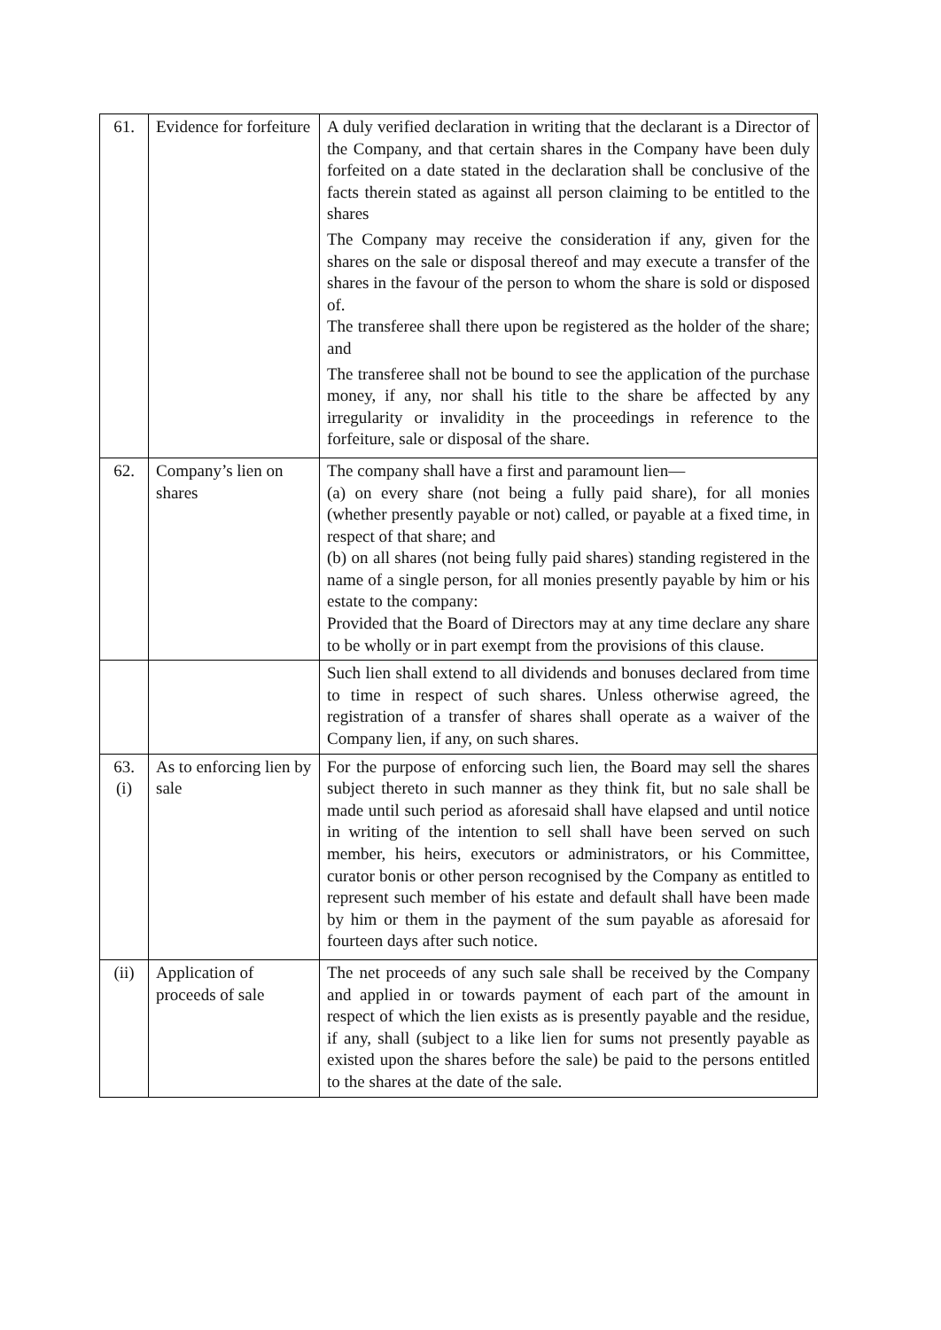| 61. | Evidence for forfeiture | A duly verified declaration in writing that the declarant is a Director of the Company, and that certain shares in the Company have been duly forfeited on a date stated in the declaration shall be conclusive of the facts therein stated as against all person claiming to be entitled to the shares The Company may receive the consideration if any, given for the shares on the sale or disposal thereof and may execute a transfer of the shares in the favour of the person to whom the share is sold or disposed of. The transferee shall there upon be registered as the holder of the share; and The transferee shall not be bound to see the application of the purchase money, if any, nor shall his title to the share be affected by any irregularity or invalidity in the proceedings in reference to the forfeiture, sale or disposal of the share. |
| 62. | Company’s lien on shares | The company shall have a first and paramount lien— (a) on every share (not being a fully paid share), for all monies (whether presently payable or not) called, or payable at a fixed time, in respect of that share; and (b) on all shares (not being fully paid shares) standing registered in the name of a single person, for all monies presently payable by him or his estate to the company: Provided that the Board of Directors may at any time declare any share to be wholly or in part exempt from the provisions of this clause. |
| | | Such lien shall extend to all dividends and bonuses declared from time to time in respect of such shares. Unless otherwise agreed, the registration of a transfer of shares shall operate as a waiver of the Company lien, if any, on such shares. |
| 63. (i) | As to enforcing lien by sale | For the purpose of enforcing such lien, the Board may sell the shares subject thereto in such manner as they think fit, but no sale shall be made until such period as aforesaid shall have elapsed and until notice in writing of the intention to sell shall have been served on such member, his heirs, executors or administrators, or his Committee, curator bonis or other person recognised by the Company as entitled to represent such member of his estate and default shall have been made by him or them in the payment of the sum payable as aforesaid for fourteen days after such notice. |
| (ii) | Application of proceeds of sale | The net proceeds of any such sale shall be received by the Company and applied in or towards payment of each part of the amount in respect of which the lien exists as is presently payable and the residue, if any, shall (subject to a like lien for sums not presently payable as existed upon the shares before the sale) be paid to the persons entitled to the shares at the date of the sale. |